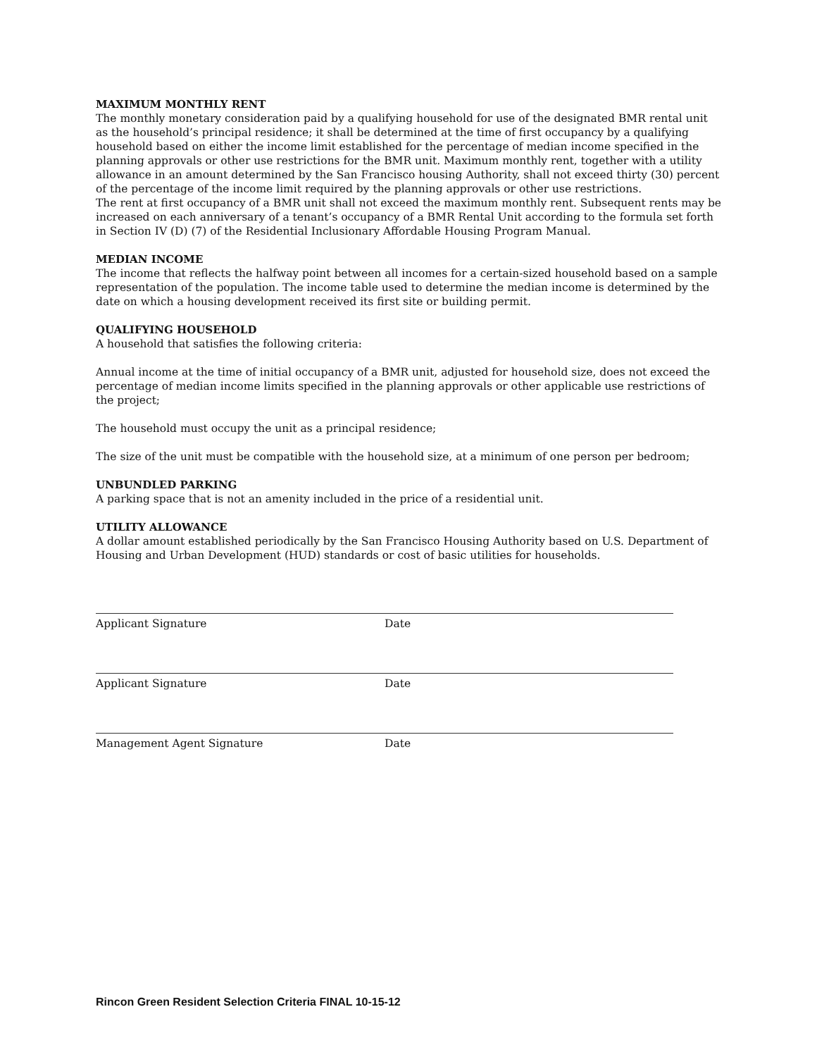MAXIMUM MONTHLY RENT
The monthly monetary consideration paid by a qualifying household for use of the designated BMR rental unit as the household’s principal residence; it shall be determined at the time of first occupancy by a qualifying household based on either the income limit established for the percentage of median income specified in the planning approvals or other use restrictions for the BMR unit. Maximum monthly rent, together with a utility allowance in an amount determined by the San Francisco housing Authority, shall not exceed thirty (30) percent of the percentage of the income limit required by the planning approvals or other use restrictions.
The rent at first occupancy of a BMR unit shall not exceed the maximum monthly rent. Subsequent rents may be increased on each anniversary of a tenant’s occupancy of a BMR Rental Unit according to the formula set forth in Section IV (D) (7) of the Residential Inclusionary Affordable Housing Program Manual.
MEDIAN INCOME
The income that reflects the halfway point between all incomes for a certain-sized household based on a sample representation of the population. The income table used to determine the median income is determined by the date on which a housing development received its first site or building permit.
QUALIFYING HOUSEHOLD
A household that satisfies the following criteria:
Annual income at the time of initial occupancy of a BMR unit, adjusted for household size, does not exceed the percentage of median income limits specified in the planning approvals or other applicable use restrictions of the project;
The household must occupy the unit as a principal residence;
The size of the unit must be compatible with the household size, at a minimum of one person per bedroom;
UNBUNDLED PARKING
A parking space that is not an amenity included in the price of a residential unit.
UTILITY ALLOWANCE
A dollar amount established periodically by the San Francisco Housing Authority based on U.S. Department of Housing and Urban Development (HUD) standards or cost of basic utilities for households.
Applicant Signature Date
Applicant Signature Date
Management Agent Signature Date
Rincon Green Resident Selection Criteria FINAL 10-15-12